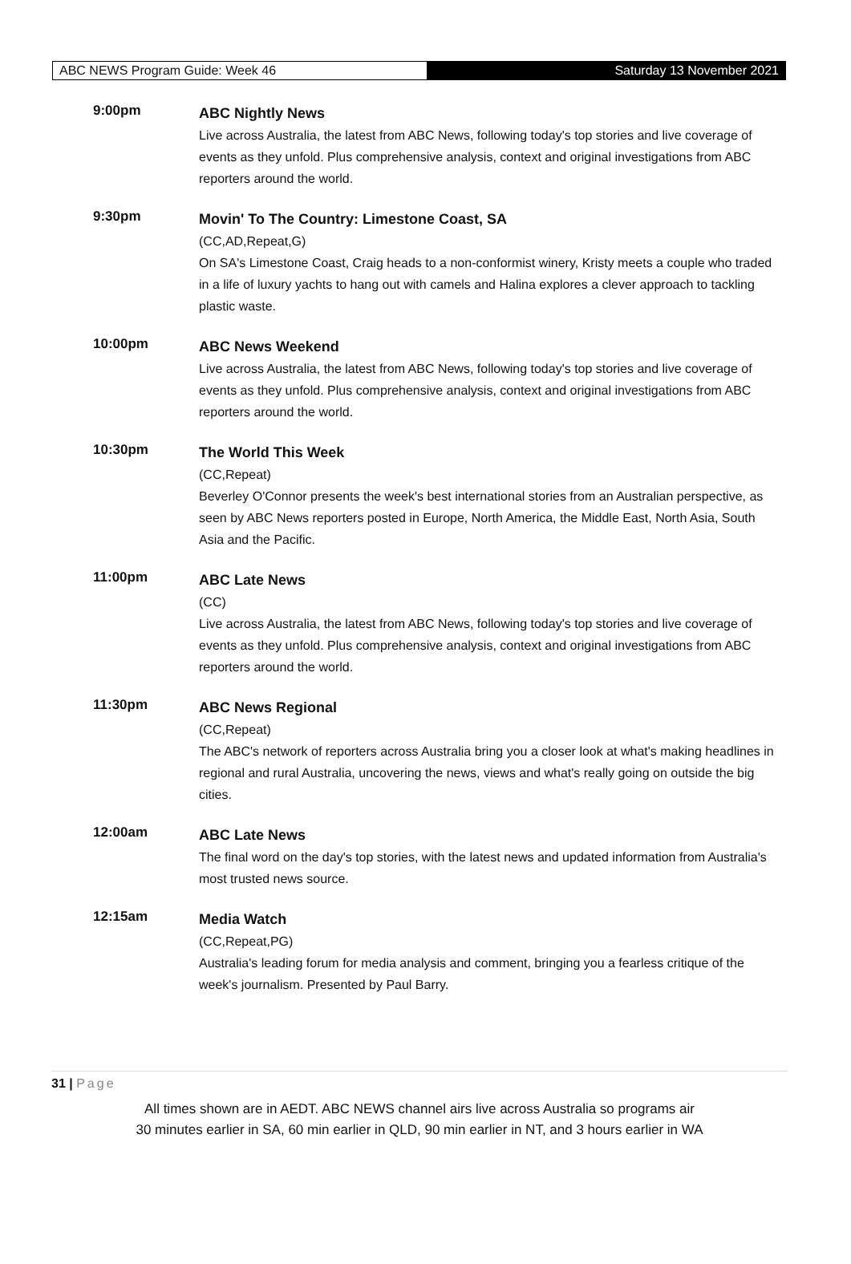ABC NEWS Program Guide: Week 46 Saturday 13 November 2021
9:00pm
ABC Nightly News
Live across Australia, the latest from ABC News, following today's top stories and live coverage of events as they unfold. Plus comprehensive analysis, context and original investigations from ABC reporters around the world.
9:30pm
Movin' To The Country: Limestone Coast, SA
(CC,AD,Repeat,G)
On SA's Limestone Coast, Craig heads to a non-conformist winery, Kristy meets a couple who traded in a life of luxury yachts to hang out with camels and Halina explores a clever approach to tackling plastic waste.
10:00pm
ABC News Weekend
Live across Australia, the latest from ABC News, following today's top stories and live coverage of events as they unfold. Plus comprehensive analysis, context and original investigations from ABC reporters around the world.
10:30pm
The World This Week
(CC,Repeat)
Beverley O'Connor presents the week's best international stories from an Australian perspective, as seen by ABC News reporters posted in Europe, North America, the Middle East, North Asia, South Asia and the Pacific.
11:00pm
ABC Late News
(CC)
Live across Australia, the latest from ABC News, following today's top stories and live coverage of events as they unfold. Plus comprehensive analysis, context and original investigations from ABC reporters around the world.
11:30pm
ABC News Regional
(CC,Repeat)
The ABC's network of reporters across Australia bring you a closer look at what's making headlines in regional and rural Australia, uncovering the news, views and what's really going on outside the big cities.
12:00am
ABC Late News
The final word on the day's top stories, with the latest news and updated information from Australia's most trusted news source.
12:15am
Media Watch
(CC,Repeat,PG)
Australia's leading forum for media analysis and comment, bringing you a fearless critique of the week's journalism. Presented by Paul Barry.
31 | Page
All times shown are in AEDT. ABC NEWS channel airs live across Australia so programs air
30 minutes earlier in SA, 60 min earlier in QLD, 90 min earlier in NT, and 3 hours earlier in WA